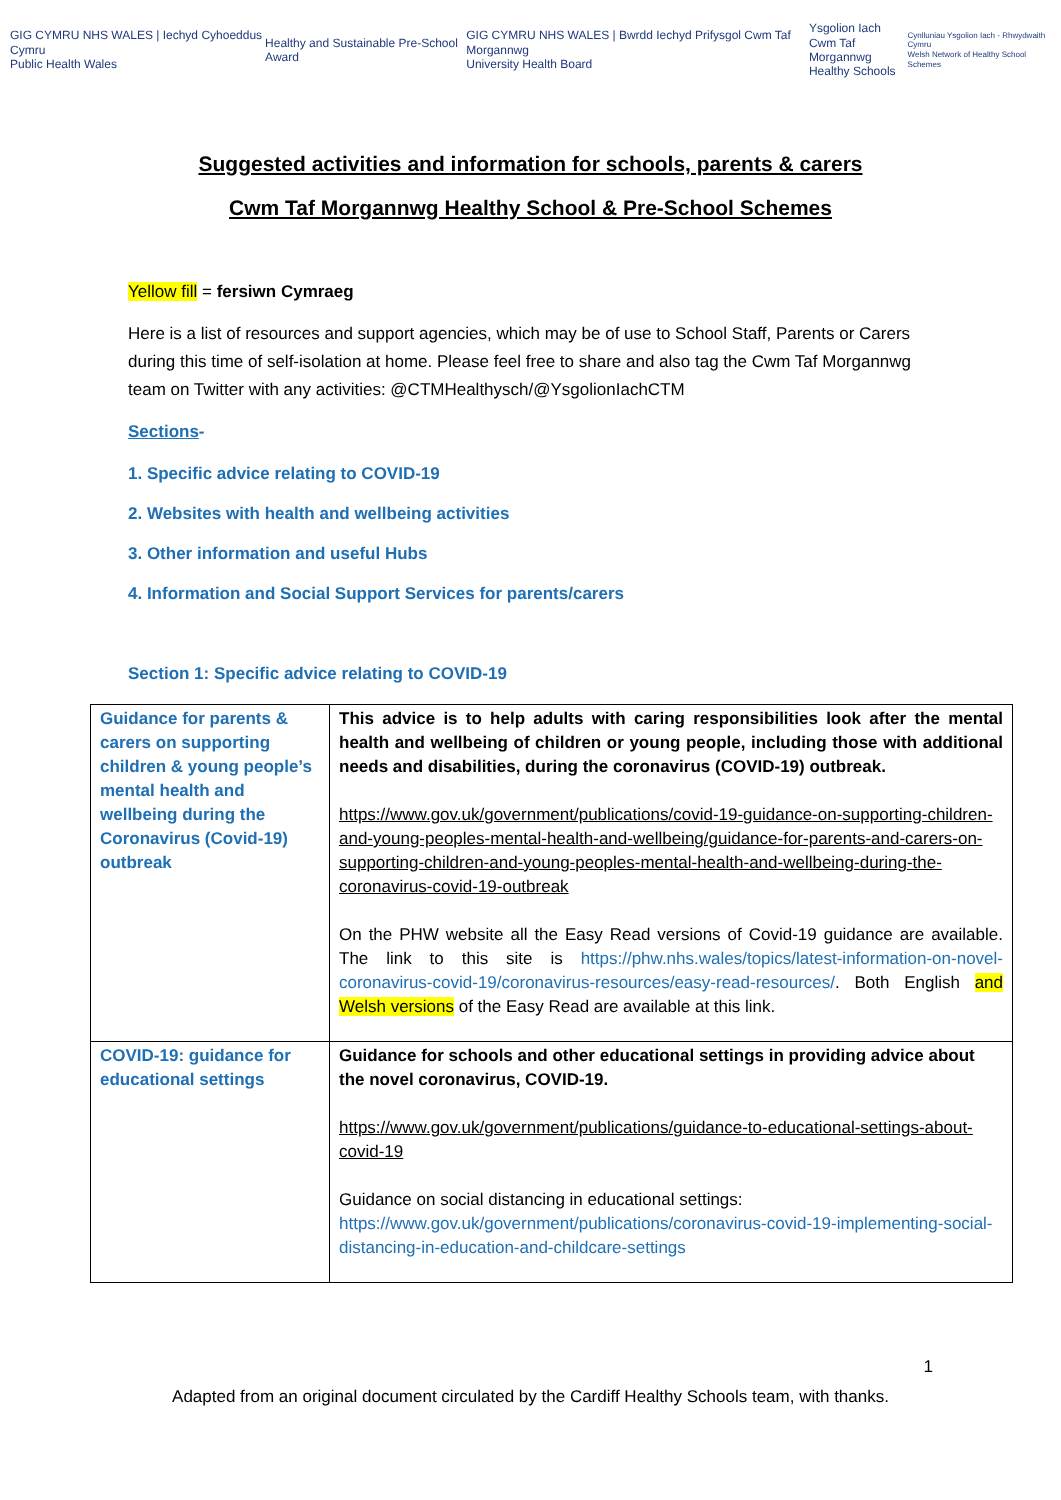GIG CYMRU NHS WALES | Iechyd Cyhoeddus Cymru
Public Health Wales
Healthy and Sustainable Pre-School Award
GIG CYMRU NHS WALES | Bwrdd Iechyd Prifysgol Cwm Taf Morgannwg
University Health Board
Ysgolion Iach
Cwm Taf Morgannwg
Healthy Schools
Cynlluniau Ysgolion Iach - Rhwydwaith Cymru
Welsh Network of Healthy School Schemes
Suggested activities and information for schools, parents & carers
Cwm Taf Morgannwg Healthy School & Pre-School Schemes
Yellow fill = fersiwn Cymraeg
Here is a list of resources and support agencies, which may be of use to School Staff, Parents or Carers during this time of self-isolation at home. Please feel free to share and also tag the Cwm Taf Morgannwg team on Twitter with any activities: @CTMHealthysch/@YsgolionIachCTM
Sections-
1. Specific advice relating to COVID-19
2. Websites with health and wellbeing activities
3. Other information and useful Hubs
4. Information and Social Support Services for parents/carers
Section 1: Specific advice relating to COVID-19
| Guidance for parents & carers on supporting children & young people’s mental health and wellbeing during the Coronavirus (Covid-19) outbreak | This advice is to help adults with caring responsibilities look after the mental health and wellbeing of children or young people, including those with additional needs and disabilities, during the coronavirus (COVID-19) outbreak. https://www.gov.uk/government/publications/covid-19-guidance-on-supporting-children-and-young-peoples-mental-health-and-wellbeing/guidance-for-parents-and-carers-on-supporting-children-and-young-peoples-mental-health-and-wellbeing-during-the-coronavirus-covid-19-outbreak On the PHW website all the Easy Read versions of Covid-19 guidance are available. The link to this site is https://phw.nhs.wales/topics/latest-information-on-novel-coronavirus-covid-19/coronavirus-resources/easy-read-resources/ . Both English and Welsh versions of the Easy Read are available at this link. |
| COVID-19: guidance for educational settings | Guidance for schools and other educational settings in providing advice about the novel coronavirus, COVID-19. https://www.gov.uk/government/publications/guidance-to-educational-settings-about-covid-19 Guidance on social distancing in educational settings: https://www.gov.uk/government/publications/coronavirus-covid-19-implementing-social-distancing-in-education-and-childcare-settings |
1
Adapted from an original document circulated by the Cardiff Healthy Schools team, with thanks.